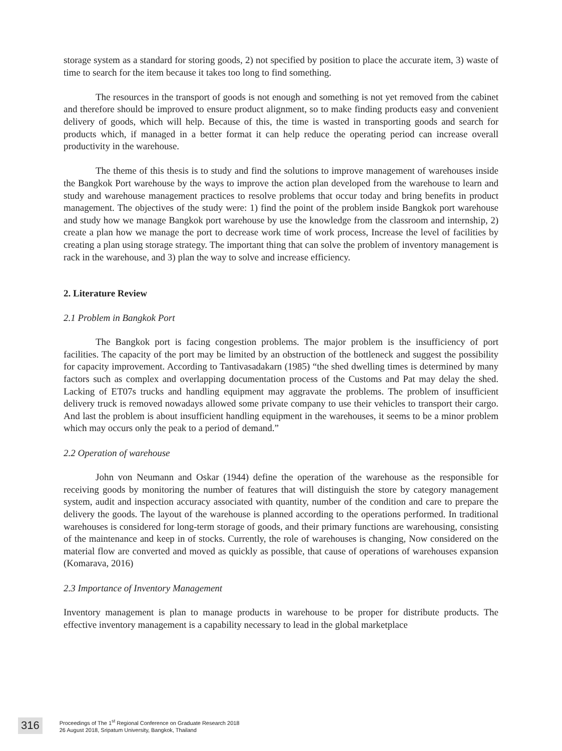storage system as a standard for storing goods, 2) not specified by position to place the accurate item, 3) waste of time to search for the item because it takes too long to find something.
The resources in the transport of goods is not enough and something is not yet removed from the cabinet and therefore should be improved to ensure product alignment, so to make finding products easy and convenient delivery of goods, which will help. Because of this, the time is wasted in transporting goods and search for products which, if managed in a better format it can help reduce the operating period can increase overall productivity in the warehouse.
The theme of this thesis is to study and find the solutions to improve management of warehouses inside the Bangkok Port warehouse by the ways to improve the action plan developed from the warehouse to learn and study and warehouse management practices to resolve problems that occur today and bring benefits in product management. The objectives of the study were: 1) find the point of the problem inside Bangkok port warehouse and study how we manage Bangkok port warehouse by use the knowledge from the classroom and internship, 2) create a plan how we manage the port to decrease work time of work process, Increase the level of facilities by creating a plan using storage strategy. The important thing that can solve the problem of inventory management is rack in the warehouse, and 3) plan the way to solve and increase efficiency.
2. Literature Review
2.1 Problem in Bangkok Port
The Bangkok port is facing congestion problems. The major problem is the insufficiency of port facilities. The capacity of the port may be limited by an obstruction of the bottleneck and suggest the possibility for capacity improvement. According to Tantivasadakarn (1985) “the shed dwelling times is determined by many factors such as complex and overlapping documentation process of the Customs and Pat may delay the shed. Lacking of ET07s trucks and handling equipment may aggravate the problems. The problem of insufficient delivery truck is removed nowadays allowed some private company to use their vehicles to transport their cargo. And last the problem is about insufficient handling equipment in the warehouses, it seems to be a minor problem which may occurs only the peak to a period of demand.”
2.2 Operation of warehouse
John von Neumann and Oskar (1944) define the operation of the warehouse as the responsible for receiving goods by monitoring the number of features that will distinguish the store by category management system, audit and inspection accuracy associated with quantity, number of the condition and care to prepare the delivery the goods. The layout of the warehouse is planned according to the operations performed. In traditional warehouses is considered for long-term storage of goods, and their primary functions are warehousing, consisting of the maintenance and keep in of stocks. Currently, the role of warehouses is changing, Now considered on the material flow are converted and moved as quickly as possible, that cause of operations of warehouses expansion (Komarava, 2016)
2.3 Importance of Inventory Management
Inventory management is plan to manage products in warehouse to be proper for distribute products. The effective inventory management is a capability necessary to lead in the global marketplace
316
Proceedings of The 1<sup>st</sup> Regional Conference on Graduate Research 2018
26 August 2018, Sripatum University, Bangkok, Thailand